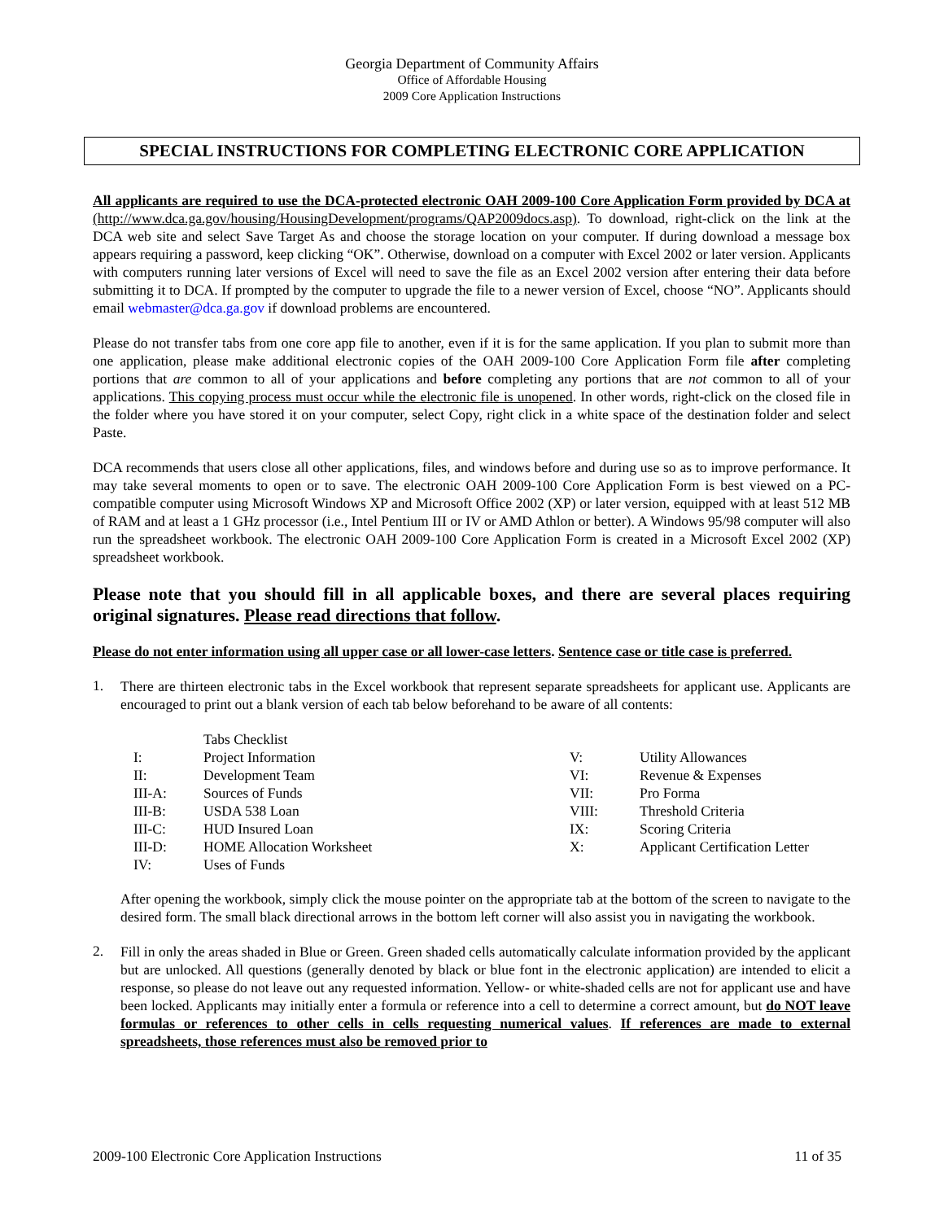Georgia Department of Community Affairs
Office of Affordable Housing
2009 Core Application Instructions
SPECIAL INSTRUCTIONS FOR COMPLETING ELECTRONIC CORE APPLICATION
All applicants are required to use the DCA-protected electronic OAH 2009-100 Core Application Form provided by DCA at (http://www.dca.ga.gov/housing/HousingDevelopment/programs/QAP2009docs.asp). To download, right-click on the link at the DCA web site and select Save Target As and choose the storage location on your computer. If during download a message box appears requiring a password, keep clicking “OK”. Otherwise, download on a computer with Excel 2002 or later version. Applicants with computers running later versions of Excel will need to save the file as an Excel 2002 version after entering their data before submitting it to DCA. If prompted by the computer to upgrade the file to a newer version of Excel, choose “NO”. Applicants should email webmaster@dca.ga.gov if download problems are encountered.
Please do not transfer tabs from one core app file to another, even if it is for the same application. If you plan to submit more than one application, please make additional electronic copies of the OAH 2009-100 Core Application Form file after completing portions that are common to all of your applications and before completing any portions that are not common to all of your applications. This copying process must occur while the electronic file is unopened. In other words, right-click on the closed file in the folder where you have stored it on your computer, select Copy, right click in a white space of the destination folder and select Paste.
DCA recommends that users close all other applications, files, and windows before and during use so as to improve performance. It may take several moments to open or to save. The electronic OAH 2009-100 Core Application Form is best viewed on a PC-compatible computer using Microsoft Windows XP and Microsoft Office 2002 (XP) or later version, equipped with at least 512 MB of RAM and at least a 1 GHz processor (i.e., Intel Pentium III or IV or AMD Athlon or better). A Windows 95/98 computer will also run the spreadsheet workbook. The electronic OAH 2009-100 Core Application Form is created in a Microsoft Excel 2002 (XP) spreadsheet workbook.
Please note that you should fill in all applicable boxes, and there are several places requiring original signatures. Please read directions that follow.
Please do not enter information using all upper case or all lower-case letters. Sentence case or title case is preferred.
1.
There are thirteen electronic tabs in the Excel workbook that represent separate spreadsheets for applicant use. Applicants are encouraged to print out a blank version of each tab below beforehand to be aware of all contents:
| | Tabs Checklist | | |
| I: | Project Information | V: | Utility Allowances |
| II: | Development Team | VI: | Revenue & Expenses |
| III-A: | Sources of Funds | VII: | Pro Forma |
| III-B: | USDA 538 Loan | VIII: | Threshold Criteria |
| III-C: | HUD Insured Loan | IX: | Scoring Criteria |
| III-D: | HOME Allocation Worksheet | X: | Applicant Certification Letter |
| IV: | Uses of Funds | | |
After opening the workbook, simply click the mouse pointer on the appropriate tab at the bottom of the screen to navigate to the desired form. The small black directional arrows in the bottom left corner will also assist you in navigating the workbook.
2.
Fill in only the areas shaded in Blue or Green. Green shaded cells automatically calculate information provided by the applicant but are unlocked. All questions (generally denoted by black or blue font in the electronic application) are intended to elicit a response, so please do not leave out any requested information. Yellow- or white-shaded cells are not for applicant use and have been locked. Applicants may initially enter a formula or reference into a cell to determine a correct amount, but do NOT leave formulas or references to other cells in cells requesting numerical values. If references are made to external spreadsheets, those references must also be removed prior to
2009-100 Electronic Core Application Instructions 11 of 35